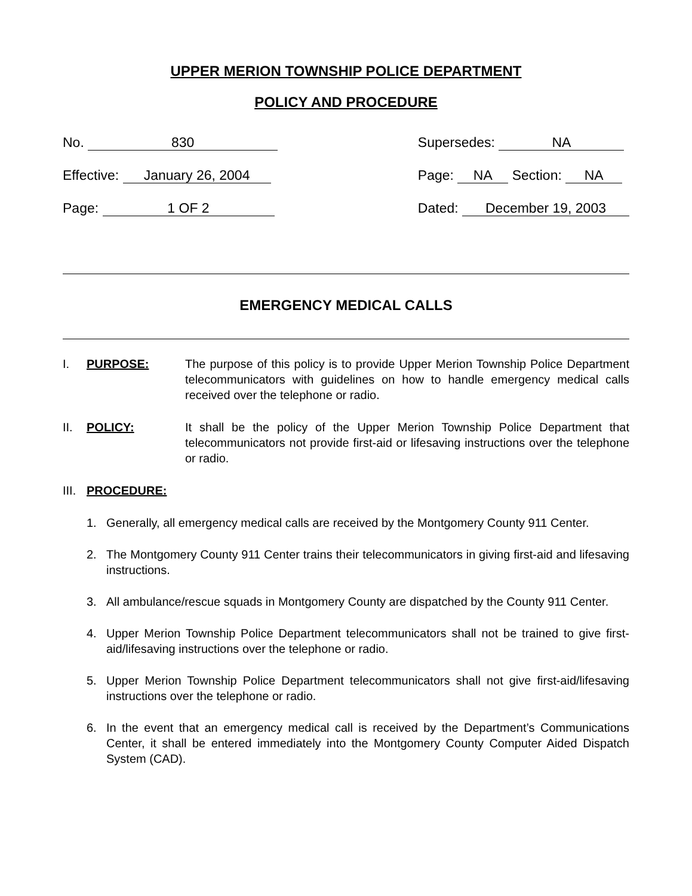UPPER MERION TOWNSHIP POLICE DEPARTMENT
POLICY AND PROCEDURE
No. 830
Effective: January 26, 2004
Page: 1 OF 2
Supersedes: NA
Page: NA Section: NA
Dated: December 19, 2003
EMERGENCY MEDICAL CALLS
I. PURPOSE: The purpose of this policy is to provide Upper Merion Township Police Department telecommunicators with guidelines on how to handle emergency medical calls received over the telephone or radio.
II. POLICY: It shall be the policy of the Upper Merion Township Police Department that telecommunicators not provide first-aid or lifesaving instructions over the telephone or radio.
III. PROCEDURE:
1. Generally, all emergency medical calls are received by the Montgomery County 911 Center.
2. The Montgomery County 911 Center trains their telecommunicators in giving first-aid and lifesaving instructions.
3. All ambulance/rescue squads in Montgomery County are dispatched by the County 911 Center.
4. Upper Merion Township Police Department telecommunicators shall not be trained to give first-aid/lifesaving instructions over the telephone or radio.
5. Upper Merion Township Police Department telecommunicators shall not give first-aid/lifesaving instructions over the telephone or radio.
6. In the event that an emergency medical call is received by the Department’s Communications Center, it shall be entered immediately into the Montgomery County Computer Aided Dispatch System (CAD).